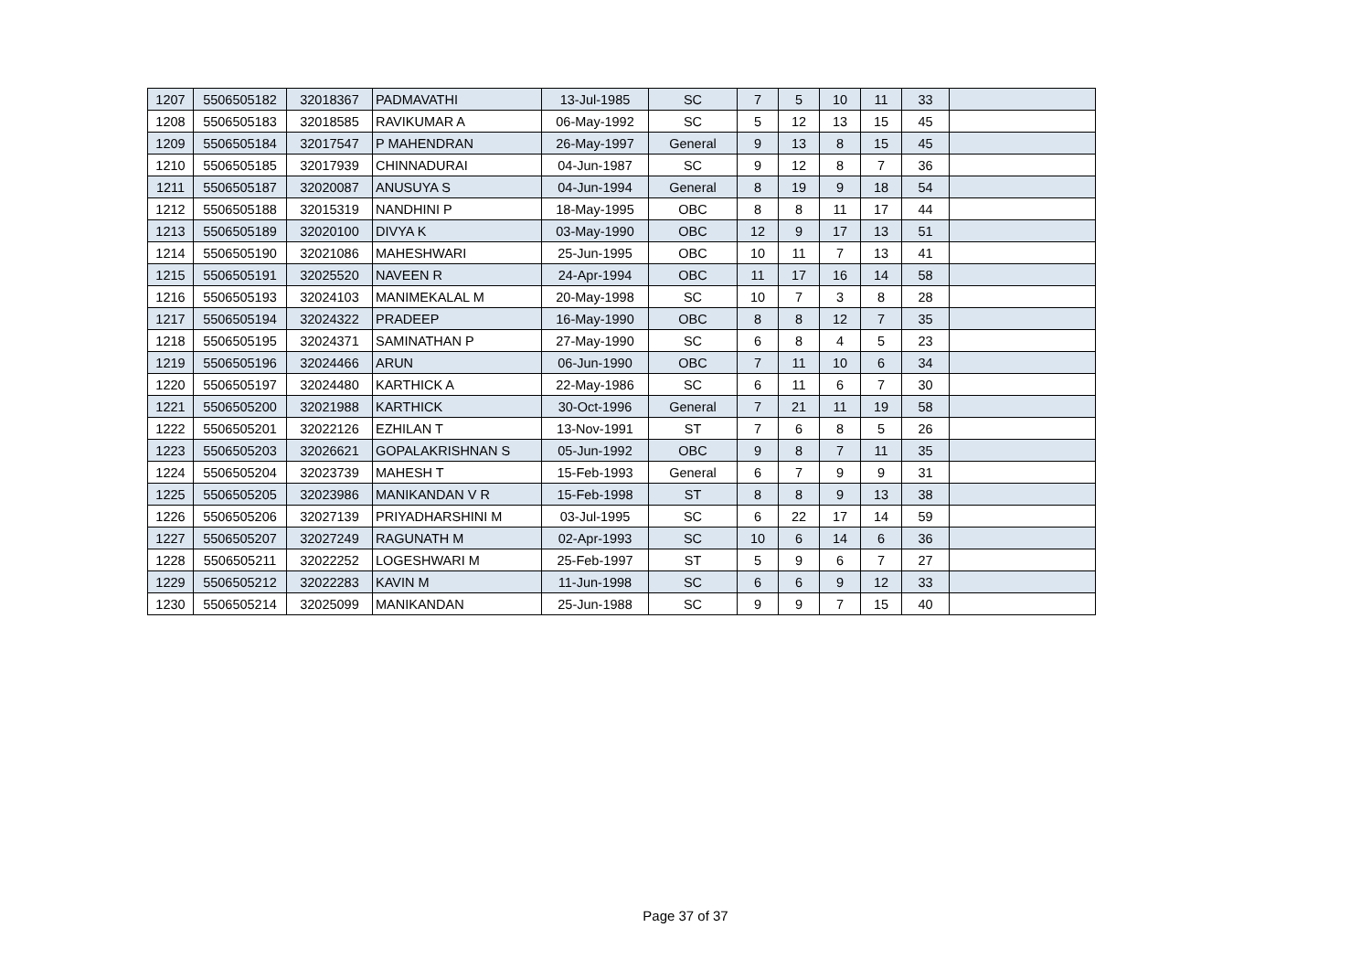| 1207 | 5506505182 | 32018367 | PADMAVATHI | 13-Jul-1985 | SC | 7 | 5 | 10 | 11 | 33 | |
| 1208 | 5506505183 | 32018585 | RAVIKUMAR A | 06-May-1992 | SC | 5 | 12 | 13 | 15 | 45 | |
| 1209 | 5506505184 | 32017547 | P MAHENDRAN | 26-May-1997 | General | 9 | 13 | 8 | 15 | 45 | |
| 1210 | 5506505185 | 32017939 | CHINNADURAI | 04-Jun-1987 | SC | 9 | 12 | 8 | 7 | 36 | |
| 1211 | 5506505187 | 32020087 | ANUSUYA S | 04-Jun-1994 | General | 8 | 19 | 9 | 18 | 54 | |
| 1212 | 5506505188 | 32015319 | NANDHINI P | 18-May-1995 | OBC | 8 | 8 | 11 | 17 | 44 | |
| 1213 | 5506505189 | 32020100 | DIVYA K | 03-May-1990 | OBC | 12 | 9 | 17 | 13 | 51 | |
| 1214 | 5506505190 | 32021086 | MAHESHWARI | 25-Jun-1995 | OBC | 10 | 11 | 7 | 13 | 41 | |
| 1215 | 5506505191 | 32025520 | NAVEEN R | 24-Apr-1994 | OBC | 11 | 17 | 16 | 14 | 58 | |
| 1216 | 5506505193 | 32024103 | MANIMEKALAL M | 20-May-1998 | SC | 10 | 7 | 3 | 8 | 28 | |
| 1217 | 5506505194 | 32024322 | PRADEEP | 16-May-1990 | OBC | 8 | 8 | 12 | 7 | 35 | |
| 1218 | 5506505195 | 32024371 | SAMINATHAN P | 27-May-1990 | SC | 6 | 8 | 4 | 5 | 23 | |
| 1219 | 5506505196 | 32024466 | ARUN | 06-Jun-1990 | OBC | 7 | 11 | 10 | 6 | 34 | |
| 1220 | 5506505197 | 32024480 | KARTHICK A | 22-May-1986 | SC | 6 | 11 | 6 | 7 | 30 | |
| 1221 | 5506505200 | 32021988 | KARTHICK | 30-Oct-1996 | General | 7 | 21 | 11 | 19 | 58 | |
| 1222 | 5506505201 | 32022126 | EZHILAN T | 13-Nov-1991 | ST | 7 | 6 | 8 | 5 | 26 | |
| 1223 | 5506505203 | 32026621 | GOPALAKRISHNAN S | 05-Jun-1992 | OBC | 9 | 8 | 7 | 11 | 35 | |
| 1224 | 5506505204 | 32023739 | MAHESH T | 15-Feb-1993 | General | 6 | 7 | 9 | 9 | 31 | |
| 1225 | 5506505205 | 32023986 | MANIKANDAN V R | 15-Feb-1998 | ST | 8 | 8 | 9 | 13 | 38 | |
| 1226 | 5506505206 | 32027139 | PRIYADHARSHINI M | 03-Jul-1995 | SC | 6 | 22 | 17 | 14 | 59 | |
| 1227 | 5506505207 | 32027249 | RAGUNATH M | 02-Apr-1993 | SC | 10 | 6 | 14 | 6 | 36 | |
| 1228 | 5506505211 | 32022252 | LOGESHWARI M | 25-Feb-1997 | ST | 5 | 9 | 6 | 7 | 27 | |
| 1229 | 5506505212 | 32022283 | KAVIN M | 11-Jun-1998 | SC | 6 | 6 | 9 | 12 | 33 | |
| 1230 | 5506505214 | 32025099 | MANIKANDAN | 25-Jun-1988 | SC | 9 | 9 | 7 | 15 | 40 | |
Page 37 of 37